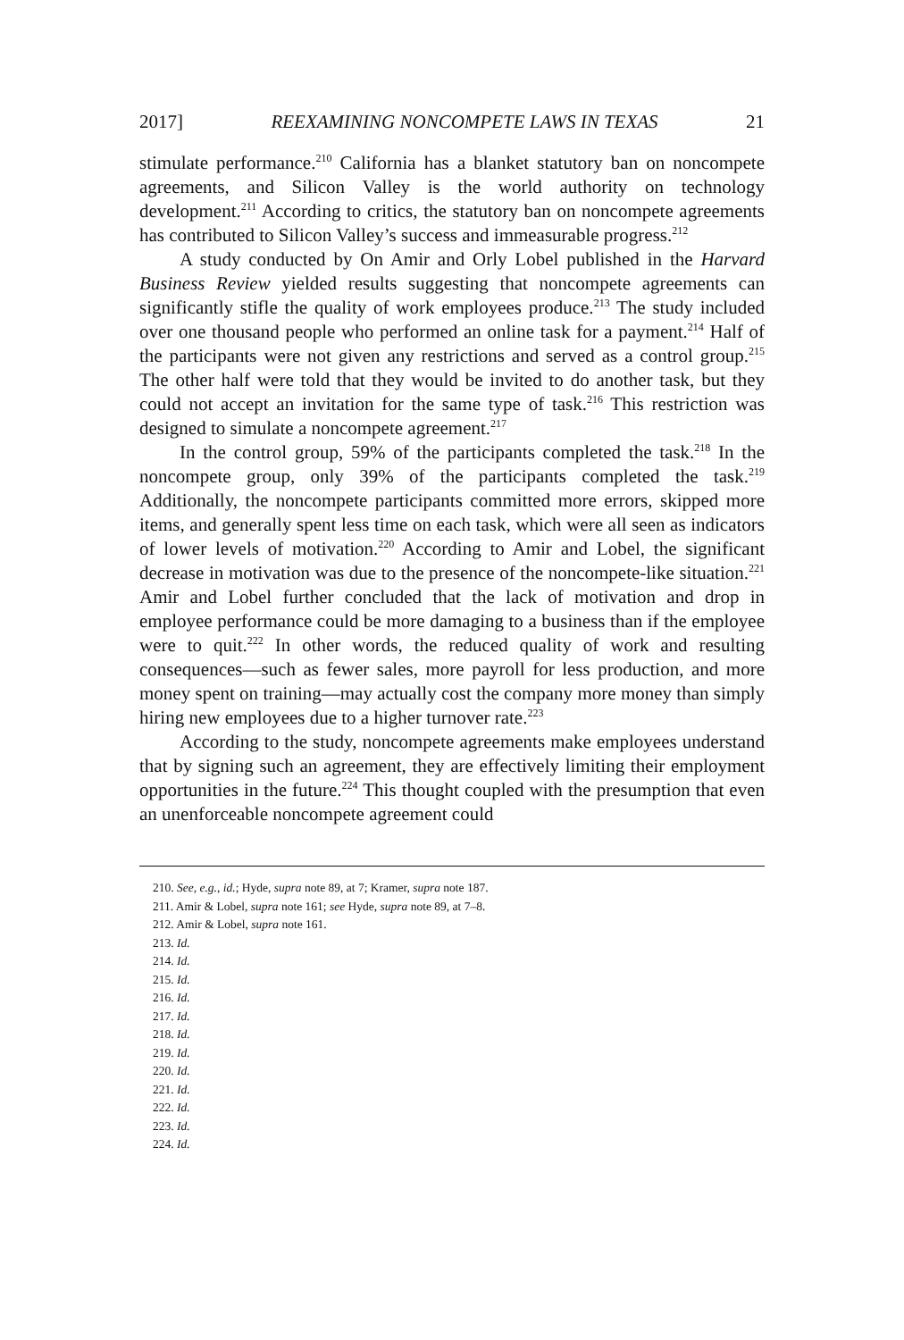2017] REEXAMINING NONCOMPETE LAWS IN TEXAS 21
stimulate performance.<sup>210</sup> California has a blanket statutory ban on noncompete agreements, and Silicon Valley is the world authority on technology development.<sup>211</sup> According to critics, the statutory ban on noncompete agreements has contributed to Silicon Valley’s success and immeasurable progress.<sup>212</sup>
A study conducted by On Amir and Orly Lobel published in the Harvard Business Review yielded results suggesting that noncompete agreements can significantly stifle the quality of work employees produce.<sup>213</sup> The study included over one thousand people who performed an online task for a payment.<sup>214</sup> Half of the participants were not given any restrictions and served as a control group.<sup>215</sup> The other half were told that they would be invited to do another task, but they could not accept an invitation for the same type of task.<sup>216</sup> This restriction was designed to simulate a noncompete agreement.<sup>217</sup>
In the control group, 59% of the participants completed the task.<sup>218</sup> In the noncompete group, only 39% of the participants completed the task.<sup>219</sup> Additionally, the noncompete participants committed more errors, skipped more items, and generally spent less time on each task, which were all seen as indicators of lower levels of motivation.<sup>220</sup> According to Amir and Lobel, the significant decrease in motivation was due to the presence of the noncompete-like situation.<sup>221</sup> Amir and Lobel further concluded that the lack of motivation and drop in employee performance could be more damaging to a business than if the employee were to quit.<sup>222</sup> In other words, the reduced quality of work and resulting consequences—such as fewer sales, more payroll for less production, and more money spent on training—may actually cost the company more money than simply hiring new employees due to a higher turnover rate.<sup>223</sup>
According to the study, noncompete agreements make employees understand that by signing such an agreement, they are effectively limiting their employment opportunities in the future.<sup>224</sup> This thought coupled with the presumption that even an unenforceable noncompete agreement could
210. See, e.g., id.; Hyde, supra note 89, at 7; Kramer, supra note 187.
211. Amir & Lobel, supra note 161; see Hyde, supra note 89, at 7–8.
212. Amir & Lobel, supra note 161.
213. Id.
214. Id.
215. Id.
216. Id.
217. Id.
218. Id.
219. Id.
220. Id.
221. Id.
222. Id.
223. Id.
224. Id.